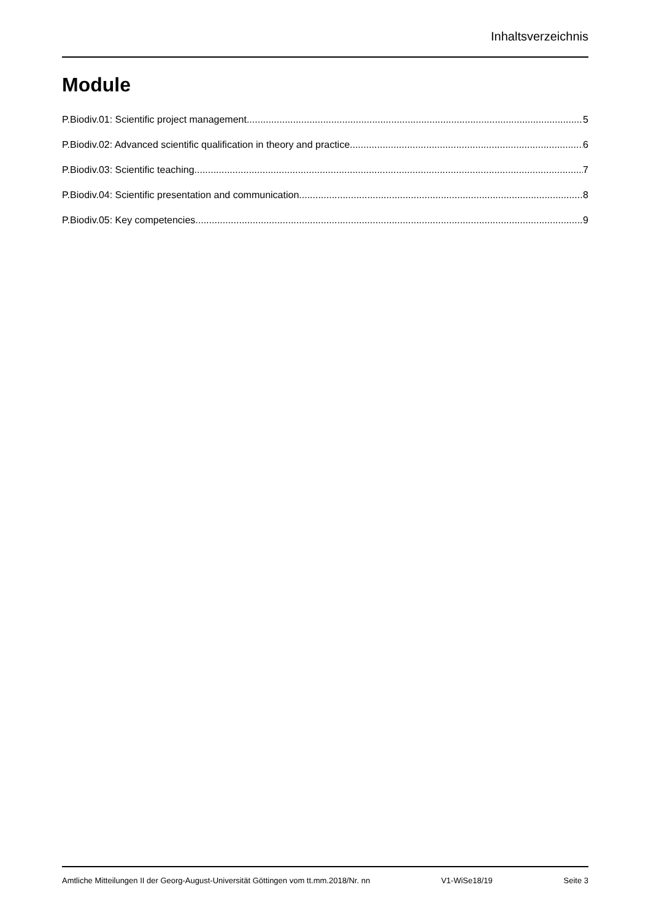Inhaltsverzeichnis
Module
P.Biodiv.01: Scientific project management 5
P.Biodiv.02: Advanced scientific qualification in theory and practice 6
P.Biodiv.03: Scientific teaching 7
P.Biodiv.04: Scientific presentation and communication 8
P.Biodiv.05: Key competencies 9
Amtliche Mitteilungen II der Georg-August-Universität Göttingen vom tt.mm.2018/Nr. nn V1-WiSe18/19 Seite 3